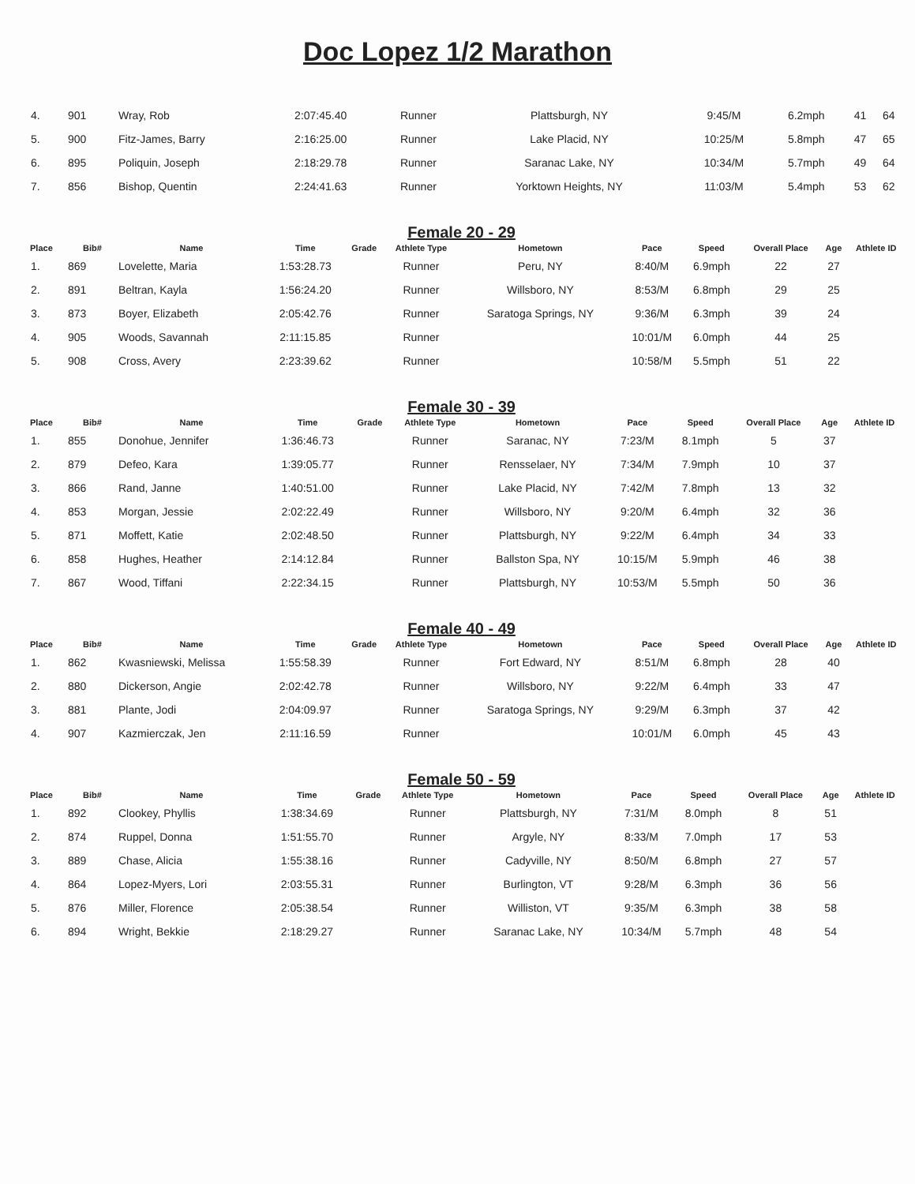Doc Lopez 1/2 Marathon
| 4. | 901 | Wray, Rob | 2:07:45.40 | | Runner | Plattsburgh, NY | 9:45/M | 6.2mph | 41 | 64 | |
| 5. | 900 | Fitz-James, Barry | 2:16:25.00 | | Runner | Lake Placid, NY | 10:25/M | 5.8mph | 47 | 65 | |
| 6. | 895 | Poliquin, Joseph | 2:18:29.78 | | Runner | Saranac Lake, NY | 10:34/M | 5.7mph | 49 | 64 | |
| 7. | 856 | Bishop, Quentin | 2:24:41.63 | | Runner | Yorktown Heights, NY | 11:03/M | 5.4mph | 53 | 62 | |
Female 20 - 29
| Place | Bib# | Name | Time | Grade | Athlete Type | Hometown | Pace | Speed | Overall Place | Age | Athlete ID |
| --- | --- | --- | --- | --- | --- | --- | --- | --- | --- | --- | --- |
| 1. | 869 | Lovelette, Maria | 1:53:28.73 | | Runner | Peru, NY | 8:40/M | 6.9mph | 22 | 27 | |
| 2. | 891 | Beltran, Kayla | 1:56:24.20 | | Runner | Willsboro, NY | 8:53/M | 6.8mph | 29 | 25 | |
| 3. | 873 | Boyer, Elizabeth | 2:05:42.76 | | Runner | Saratoga Springs, NY | 9:36/M | 6.3mph | 39 | 24 | |
| 4. | 905 | Woods, Savannah | 2:11:15.85 | | Runner | | 10:01/M | 6.0mph | 44 | 25 | |
| 5. | 908 | Cross, Avery | 2:23:39.62 | | Runner | | 10:58/M | 5.5mph | 51 | 22 | |
Female 30 - 39
| Place | Bib# | Name | Time | Grade | Athlete Type | Hometown | Pace | Speed | Overall Place | Age | Athlete ID |
| --- | --- | --- | --- | --- | --- | --- | --- | --- | --- | --- | --- |
| 1. | 855 | Donohue, Jennifer | 1:36:46.73 | | Runner | Saranac, NY | 7:23/M | 8.1mph | 5 | 37 | |
| 2. | 879 | Defeo, Kara | 1:39:05.77 | | Runner | Rensselaer, NY | 7:34/M | 7.9mph | 10 | 37 | |
| 3. | 866 | Rand, Janne | 1:40:51.00 | | Runner | Lake Placid, NY | 7:42/M | 7.8mph | 13 | 32 | |
| 4. | 853 | Morgan, Jessie | 2:02:22.49 | | Runner | Willsboro, NY | 9:20/M | 6.4mph | 32 | 36 | |
| 5. | 871 | Moffett, Katie | 2:02:48.50 | | Runner | Plattsburgh, NY | 9:22/M | 6.4mph | 34 | 33 | |
| 6. | 858 | Hughes, Heather | 2:14:12.84 | | Runner | Ballston Spa, NY | 10:15/M | 5.9mph | 46 | 38 | |
| 7. | 867 | Wood, Tiffani | 2:22:34.15 | | Runner | Plattsburgh, NY | 10:53/M | 5.5mph | 50 | 36 | |
Female 40 - 49
| Place | Bib# | Name | Time | Grade | Athlete Type | Hometown | Pace | Speed | Overall Place | Age | Athlete ID |
| --- | --- | --- | --- | --- | --- | --- | --- | --- | --- | --- | --- |
| 1. | 862 | Kwasniewski, Melissa | 1:55:58.39 | | Runner | Fort Edward, NY | 8:51/M | 6.8mph | 28 | 40 | |
| 2. | 880 | Dickerson, Angie | 2:02:42.78 | | Runner | Willsboro, NY | 9:22/M | 6.4mph | 33 | 47 | |
| 3. | 881 | Plante, Jodi | 2:04:09.97 | | Runner | Saratoga Springs, NY | 9:29/M | 6.3mph | 37 | 42 | |
| 4. | 907 | Kazmierczak, Jen | 2:11:16.59 | | Runner | | 10:01/M | 6.0mph | 45 | 43 | |
Female 50 - 59
| Place | Bib# | Name | Time | Grade | Athlete Type | Hometown | Pace | Speed | Overall Place | Age | Athlete ID |
| --- | --- | --- | --- | --- | --- | --- | --- | --- | --- | --- | --- |
| 1. | 892 | Clookey, Phyllis | 1:38:34.69 | | Runner | Plattsburgh, NY | 7:31/M | 8.0mph | 8 | 51 | |
| 2. | 874 | Ruppel, Donna | 1:51:55.70 | | Runner | Argyle, NY | 8:33/M | 7.0mph | 17 | 53 | |
| 3. | 889 | Chase, Alicia | 1:55:38.16 | | Runner | Cadyville, NY | 8:50/M | 6.8mph | 27 | 57 | |
| 4. | 864 | Lopez-Myers, Lori | 2:03:55.31 | | Runner | Burlington, VT | 9:28/M | 6.3mph | 36 | 56 | |
| 5. | 876 | Miller, Florence | 2:05:38.54 | | Runner | Williston, VT | 9:35/M | 6.3mph | 38 | 58 | |
| 6. | 894 | Wright, Bekkie | 2:18:29.27 | | Runner | Saranac Lake, NY | 10:34/M | 5.7mph | 48 | 54 | |